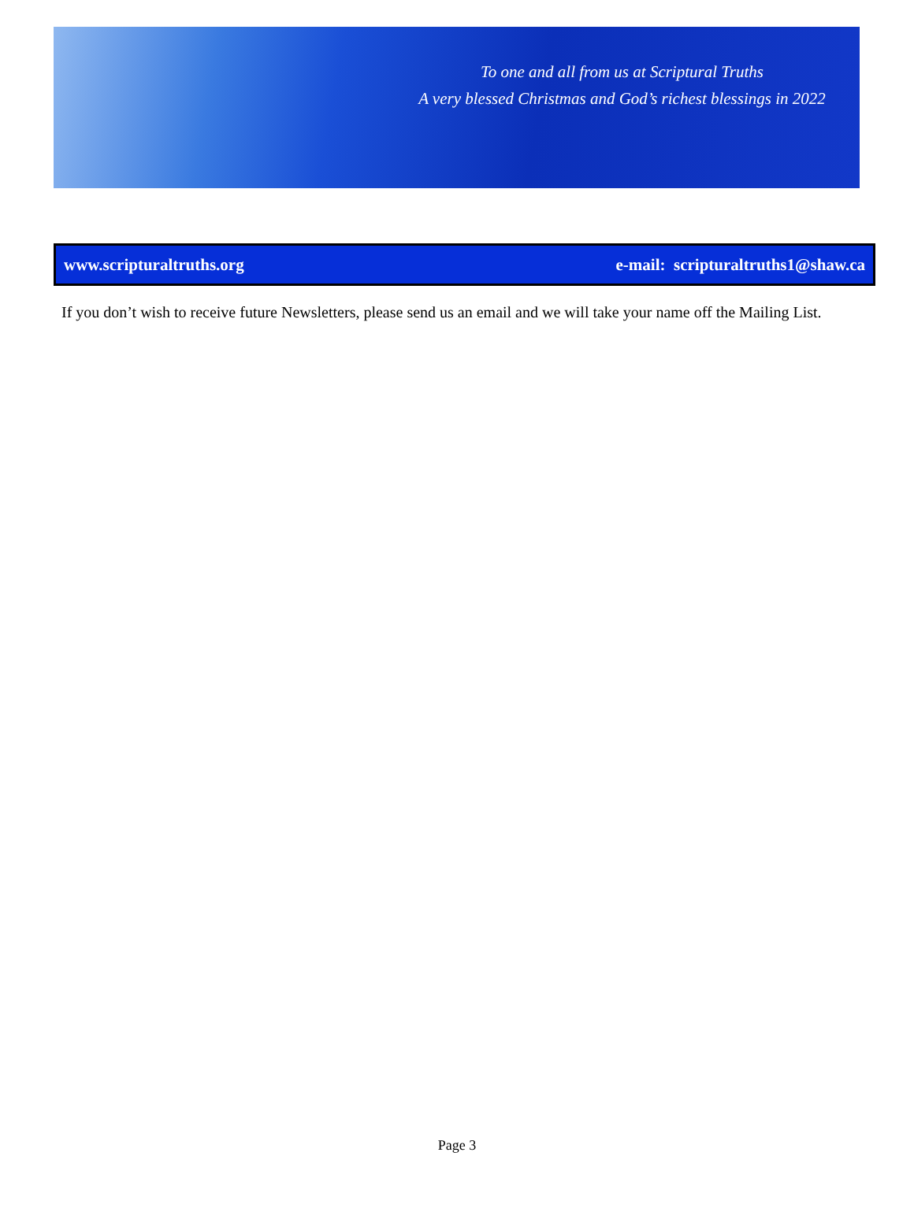To one and all from us at Scriptural Truths
A very blessed Christmas and God’s richest blessings in 2022
www.scripturaltruths.org e-mail: scripturaltruths1@shaw.ca
If you don’t wish to receive future Newsletters, please send us an email and we will take your name off the Mailing List.
Page 3